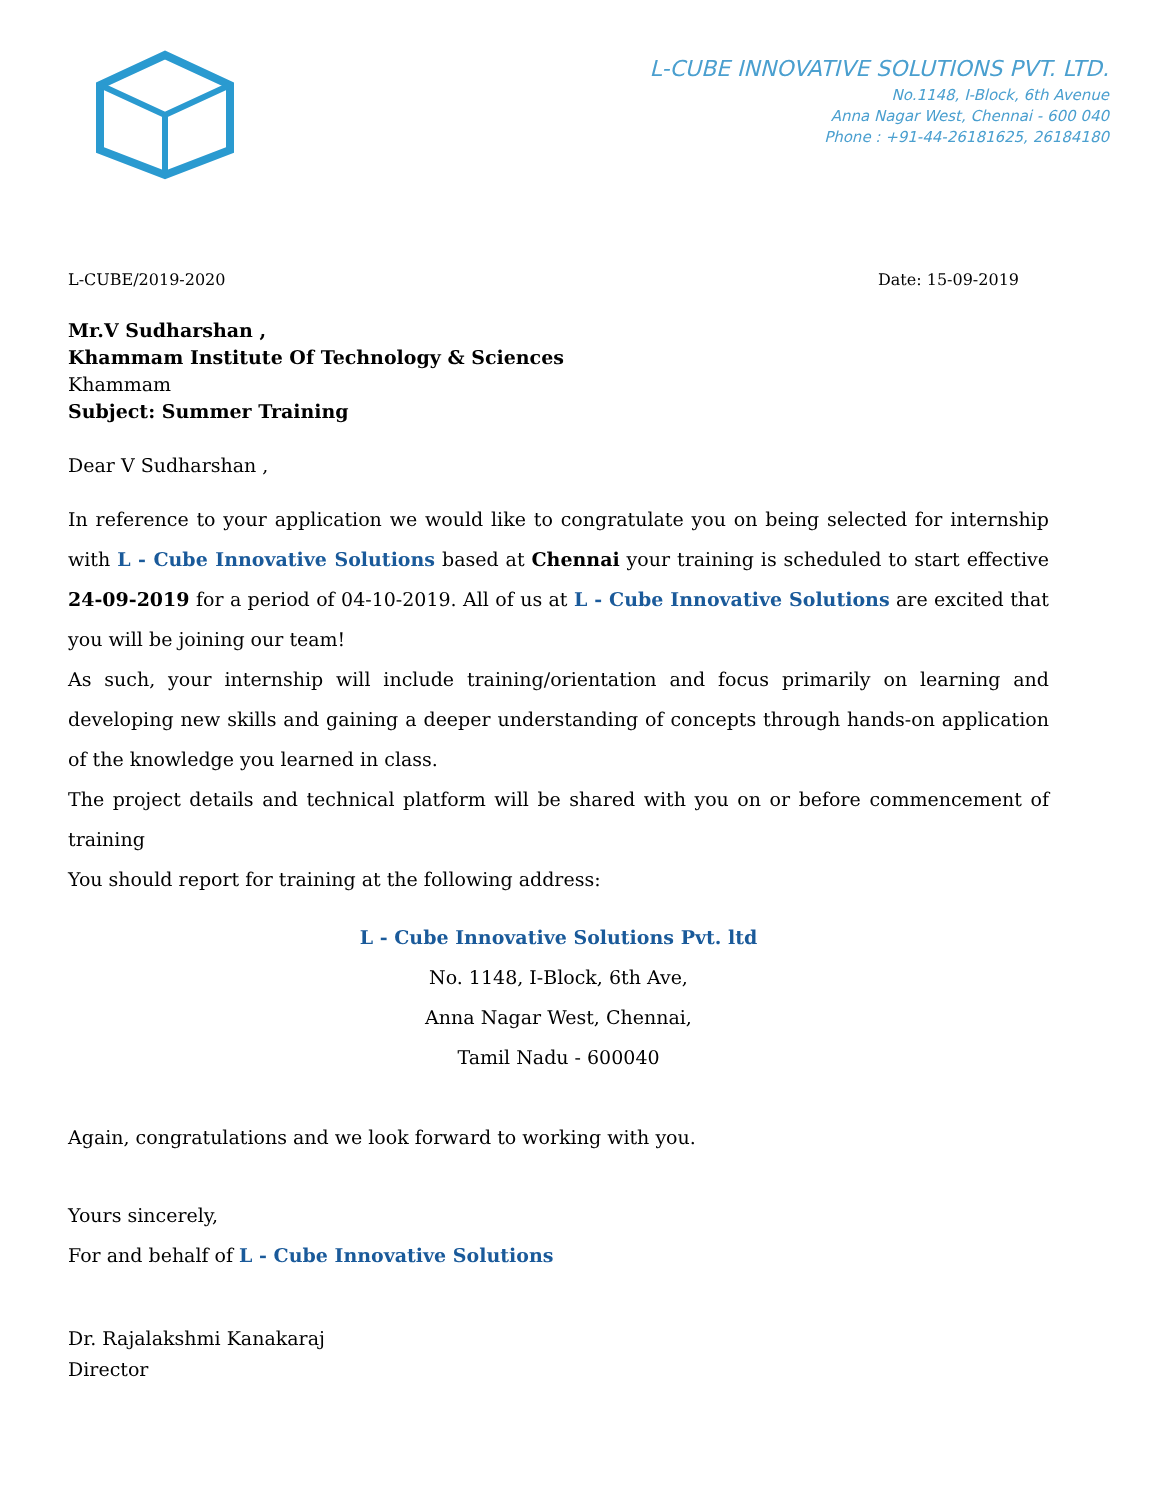L-CUBE INNOVATIVE SOLUTIONS PVT. LTD.
No.1148, I-Block, 6th Avenue
Anna Nagar West, Chennai - 600 040
Phone : +91-44-26181625, 26184180
L-CUBE/2019-2020 Date: 15-09-2019
Mr.V Sudharshan ,
Khammam Institute Of Technology & Sciences
Khammam
Subject: Summer Training
Dear V Sudharshan ,
In reference to your application we would like to congratulate you on being selected for internship with L - Cube Innovative Solutions based at Chennai your training is scheduled to start effective 24-09-2019 for a period of 04-10-2019. All of us at L - Cube Innovative Solutions are excited that you will be joining our team!
As such, your internship will include training/orientation and focus primarily on learning and developing new skills and gaining a deeper understanding of concepts through hands-on application of the knowledge you learned in class.
The project details and technical platform will be shared with you on or before commencement of training
You should report for training at the following address:
L - Cube Innovative Solutions Pvt. ltd
No. 1148, I-Block, 6th Ave,
Anna Nagar West, Chennai,
Tamil Nadu - 600040
Again, congratulations and we look forward to working with you.
Yours sincerely,
For and behalf of L - Cube Innovative Solutions
Dr. Rajalakshmi Kanakaraj
Director